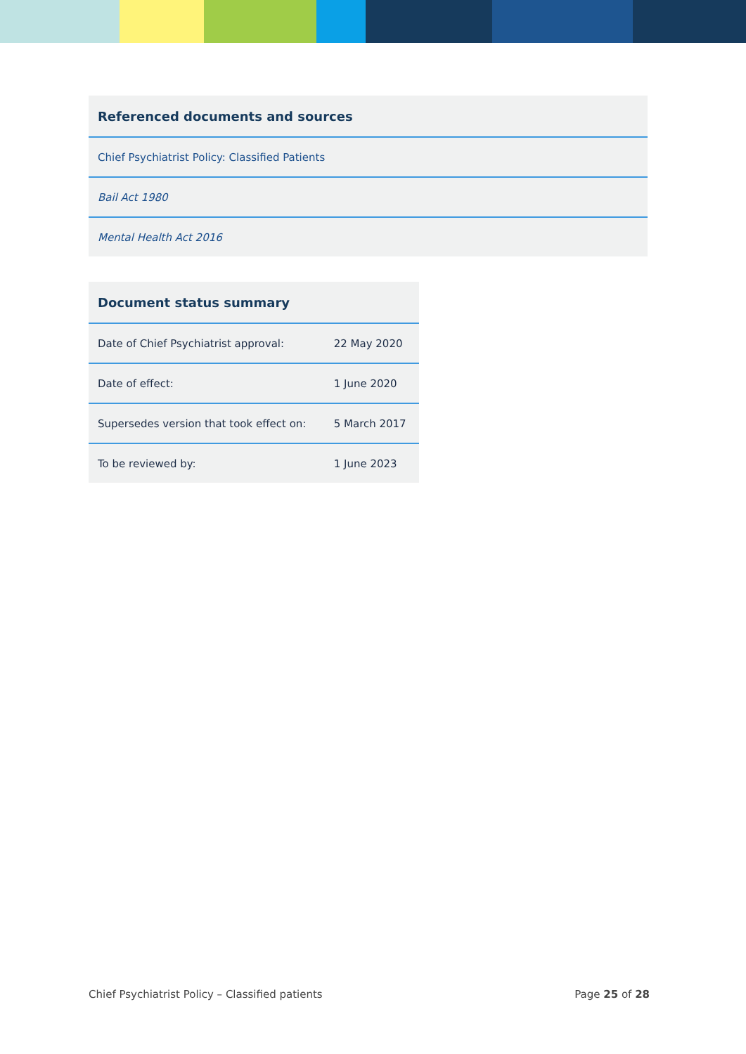| Referenced documents and sources |
| --- |
| Chief Psychiatrist Policy: Classified Patients |
| Bail Act 1980 |
| Mental Health Act 2016 |
| Document status summary | |
| --- | --- |
| Date of Chief Psychiatrist approval: | 22 May 2020 |
| Date of effect: | 1 June 2020 |
| Supersedes version that took effect on: | 5 March 2017 |
| To be reviewed by: | 1 June 2023 |
Chief Psychiatrist Policy – Classified patients Page 25 of 28